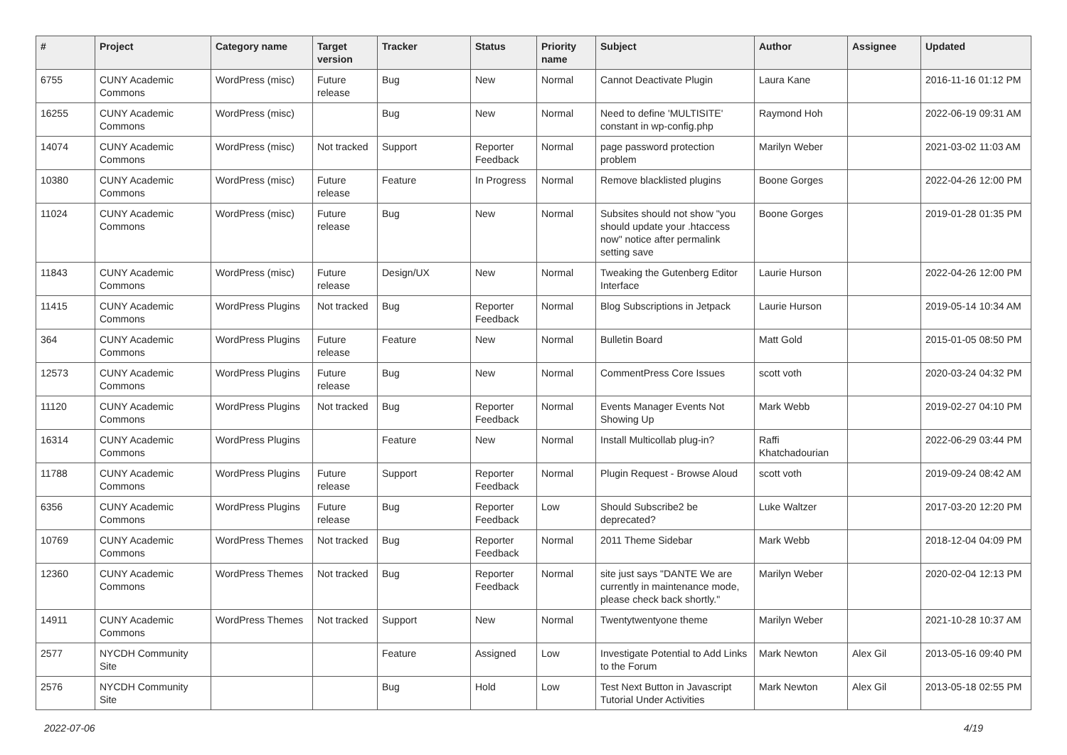| # | Project | Category name | Target version | Tracker | Status | Priority name | Subject | Author | Assignee | Updated |
| --- | --- | --- | --- | --- | --- | --- | --- | --- | --- | --- |
| 6755 | CUNY Academic Commons | WordPress (misc) | Future release | Bug | New | Normal | Cannot Deactivate Plugin | Laura Kane | | 2016-11-16 01:12 PM |
| 16255 | CUNY Academic Commons | WordPress (misc) | | Bug | New | Normal | Need to define 'MULTISITE' constant in wp-config.php | Raymond Hoh | | 2022-06-19 09:31 AM |
| 14074 | CUNY Academic Commons | WordPress (misc) | Not tracked | Support | Reporter Feedback | Normal | page password protection problem | Marilyn Weber | | 2021-03-02 11:03 AM |
| 10380 | CUNY Academic Commons | WordPress (misc) | Future release | Feature | In Progress | Normal | Remove blacklisted plugins | Boone Gorges | | 2022-04-26 12:00 PM |
| 11024 | CUNY Academic Commons | WordPress (misc) | Future release | Bug | New | Normal | Subsites should not show "you should update your .htaccess now" notice after permalink setting save | Boone Gorges | | 2019-01-28 01:35 PM |
| 11843 | CUNY Academic Commons | WordPress (misc) | Future release | Design/UX | New | Normal | Tweaking the Gutenberg Editor Interface | Laurie Hurson | | 2022-04-26 12:00 PM |
| 11415 | CUNY Academic Commons | WordPress Plugins | Not tracked | Bug | Reporter Feedback | Normal | Blog Subscriptions in Jetpack | Laurie Hurson | | 2019-05-14 10:34 AM |
| 364 | CUNY Academic Commons | WordPress Plugins | Future release | Feature | New | Normal | Bulletin Board | Matt Gold | | 2015-01-05 08:50 PM |
| 12573 | CUNY Academic Commons | WordPress Plugins | Future release | Bug | New | Normal | CommentPress Core Issues | scott voth | | 2020-03-24 04:32 PM |
| 11120 | CUNY Academic Commons | WordPress Plugins | Not tracked | Bug | Reporter Feedback | Normal | Events Manager Events Not Showing Up | Mark Webb | | 2019-02-27 04:10 PM |
| 16314 | CUNY Academic Commons | WordPress Plugins | | Feature | New | Normal | Install Multicollab plug-in? | Raffi Khatchadourian | | 2022-06-29 03:44 PM |
| 11788 | CUNY Academic Commons | WordPress Plugins | Future release | Support | Reporter Feedback | Normal | Plugin Request - Browse Aloud | scott voth | | 2019-09-24 08:42 AM |
| 6356 | CUNY Academic Commons | WordPress Plugins | Future release | Bug | Reporter Feedback | Low | Should Subscribe2 be deprecated? | Luke Waltzer | | 2017-03-20 12:20 PM |
| 10769 | CUNY Academic Commons | WordPress Themes | Not tracked | Bug | Reporter Feedback | Normal | 2011 Theme Sidebar | Mark Webb | | 2018-12-04 04:09 PM |
| 12360 | CUNY Academic Commons | WordPress Themes | Not tracked | Bug | Reporter Feedback | Normal | site just says "DANTE We are currently in maintenance mode, please check back shortly." | Marilyn Weber | | 2020-02-04 12:13 PM |
| 14911 | CUNY Academic Commons | WordPress Themes | Not tracked | Support | New | Normal | Twentytwentyone theme | Marilyn Weber | | 2021-10-28 10:37 AM |
| 2577 | NYCDH Community Site | | | Feature | Assigned | Low | Investigate Potential to Add Links to the Forum | Mark Newton | Alex Gil | 2013-05-16 09:40 PM |
| 2576 | NYCDH Community Site | | | Bug | Hold | Low | Test Next Button in Javascript Tutorial Under Activities | Mark Newton | Alex Gil | 2013-05-18 02:55 PM |
2022-07-06 4/19